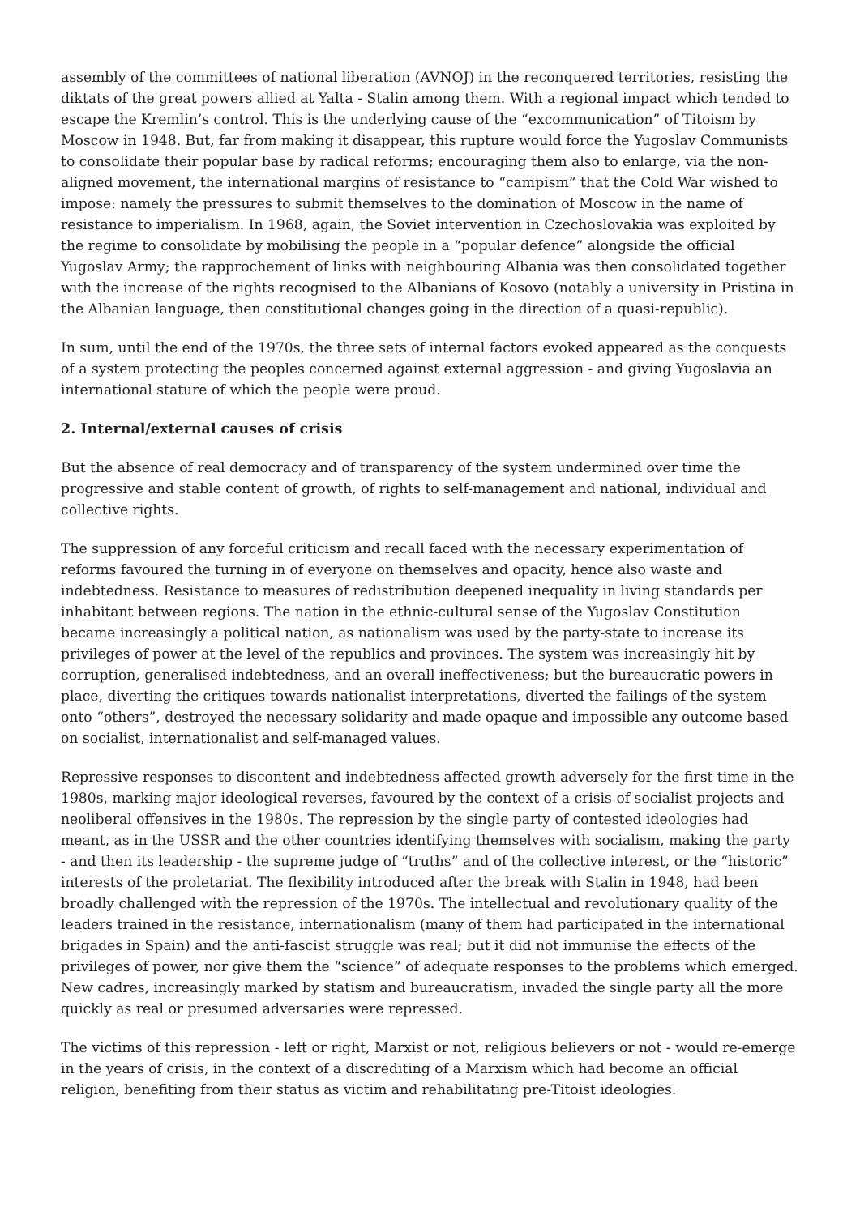assembly of the committees of national liberation (AVNOJ) in the reconquered territories, resisting the diktats of the great powers allied at Yalta - Stalin among them. With a regional impact which tended to escape the Kremlin’s control. This is the underlying cause of the “excommunication” of Titoism by Moscow in 1948. But, far from making it disappear, this rupture would force the Yugoslav Communists to consolidate their popular base by radical reforms; encouraging them also to enlarge, via the non-aligned movement, the international margins of resistance to “campism” that the Cold War wished to impose: namely the pressures to submit themselves to the domination of Moscow in the name of resistance to imperialism. In 1968, again, the Soviet intervention in Czechoslovakia was exploited by the regime to consolidate by mobilising the people in a “popular defence” alongside the official Yugoslav Army; the rapprochement of links with neighbouring Albania was then consolidated together with the increase of the rights recognised to the Albanians of Kosovo (notably a university in Pristina in the Albanian language, then constitutional changes going in the direction of a quasi-republic).
In sum, until the end of the 1970s, the three sets of internal factors evoked appeared as the conquests of a system protecting the peoples concerned against external aggression - and giving Yugoslavia an international stature of which the people were proud.
2. Internal/external causes of crisis
But the absence of real democracy and of transparency of the system undermined over time the progressive and stable content of growth, of rights to self-management and national, individual and collective rights.
The suppression of any forceful criticism and recall faced with the necessary experimentation of reforms favoured the turning in of everyone on themselves and opacity, hence also waste and indebtedness. Resistance to measures of redistribution deepened inequality in living standards per inhabitant between regions. The nation in the ethnic-cultural sense of the Yugoslav Constitution became increasingly a political nation, as nationalism was used by the party-state to increase its privileges of power at the level of the republics and provinces. The system was increasingly hit by corruption, generalised indebtedness, and an overall ineffectiveness; but the bureaucratic powers in place, diverting the critiques towards nationalist interpretations, diverted the failings of the system onto “others”, destroyed the necessary solidarity and made opaque and impossible any outcome based on socialist, internationalist and self-managed values.
Repressive responses to discontent and indebtedness affected growth adversely for the first time in the 1980s, marking major ideological reverses, favoured by the context of a crisis of socialist projects and neoliberal offensives in the 1980s. The repression by the single party of contested ideologies had meant, as in the USSR and the other countries identifying themselves with socialism, making the party - and then its leadership - the supreme judge of “truths” and of the collective interest, or the “historic” interests of the proletariat. The flexibility introduced after the break with Stalin in 1948, had been broadly challenged with the repression of the 1970s. The intellectual and revolutionary quality of the leaders trained in the resistance, internationalism (many of them had participated in the international brigades in Spain) and the anti-fascist struggle was real; but it did not immunise the effects of the privileges of power, nor give them the “science” of adequate responses to the problems which emerged. New cadres, increasingly marked by statism and bureaucratism, invaded the single party all the more quickly as real or presumed adversaries were repressed.
The victims of this repression - left or right, Marxist or not, religious believers or not - would re-emerge in the years of crisis, in the context of a discrediting of a Marxism which had become an official religion, benefiting from their status as victim and rehabilitating pre-Titoist ideologies.